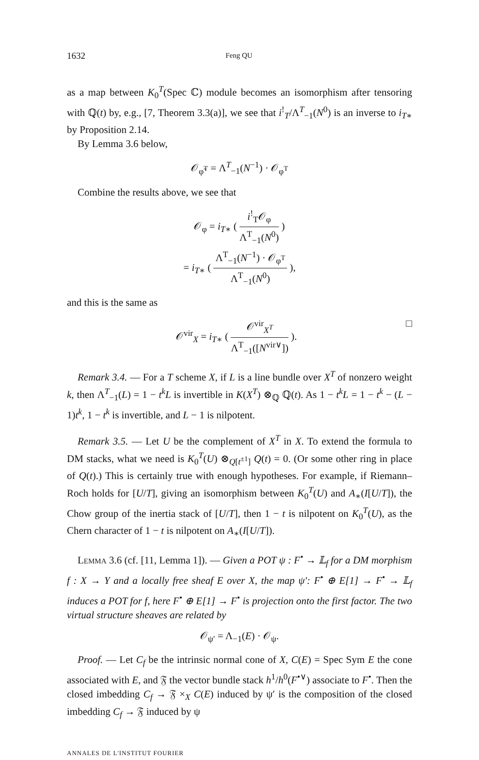1632 Feng QU
as a map between K<sub>0</sub><sup>T</sup>(Spec ℂ) module becomes an isomorphism after tensoring with ℚ(t) by, e.g., [7, Theorem 3.3(a)], we see that i<sup>!</sup><sub>T</sub>/Λ<sup>T</sup><sub>−1</sub>(N<sup>0</sup>) is an inverse to i<sub>T∗</sub> by Proposition 2.14.
By Lemma 3.6 below,
𝒪<sub>φ̃<sup>T</sup></sub> = Λ<sup>T</sup><sub>−1</sub>(N<sup>−1</sup>) · 𝒪<sub>φ<sup>T</sup></sub>
Combine the results above, we see that
𝒪<sub>φ</sub> = i<sub>T∗</sub> ( i<sup>!</sup><sub>T</sub>𝒪<sub>φ</sub> Λ<sup>T</sup><sub>−1</sub>(N<sup>0</sup>) )
= i<sub>T∗</sub> ( Λ<sup>T</sup><sub>−1</sub>(N<sup>−1</sup>) · 𝒪<sub>φ<sup>T</sup></sub> Λ<sup>T</sup><sub>−1</sub>(N<sup>0</sup>) ),
and this is the same as
𝒪<sup>vir</sup><sub>X</sub> = i<sub>T∗</sub> ( 𝒪<sup>vir</sup><sub>X<sup>T</sup></sub> Λ<sup>T</sup><sub>−1</sub>([N<sup>vir∨</sup>]) ). □
Remark 3.4. — For a T scheme X, if L is a line bundle over X<sup>T</sup> of nonzero weight k, then Λ<sup>T</sup><sub>−1</sub>(L) = 1 − t<sup>k</sup>L is invertible in K(X<sup>T</sup>) ⊗<sub>ℚ</sub> ℚ(t). As 1 − t<sup>k</sup>L = 1 − t<sup>k</sup> − (L − 1)t<sup>k</sup>, 1 − t<sup>k</sup> is invertible, and L − 1 is nilpotent.
Remark 3.5. — Let U be the complement of X<sup>T</sup> in X. To extend the formula to DM stacks, what we need is K<sub>0</sub><sup>T</sup>(U) ⊗<sub>Q[t<sup>±1</sup>]</sub> Q(t) = 0. (Or some other ring in place of Q(t).) This is certainly true with enough hypotheses. For example, if Riemann–Roch holds for [U/T], giving an isomorphism between K<sub>0</sub><sup>T</sup>(U) and A<sub>∗</sub>(I[U/T]), the Chow group of the inertia stack of [U/T], then 1 − t is nilpotent on K<sub>0</sub><sup>T</sup>(U), as the Chern character of 1 − t is nilpotent on A<sub>∗</sub>(I[U/T]).
Lemma 3.6 (cf. [11, Lemma 1]). — Given a POT ψ : F<sup>•</sup> → 𝕃<sub>f</sub> for a DM morphism f : X → Y and a locally free sheaf E over X, the map ψ′: F<sup>•</sup> ⊕ E[1] → F<sup>•</sup> → 𝕃<sub>f</sub> induces a POT for f, here F<sup>•</sup> ⊕ E[1] → F<sup>•</sup> is projection onto the first factor. The two virtual structure sheaves are related by
𝒪<sub>ψ′</sub> = Λ<sub>−1</sub>(E) · 𝒪<sub>ψ</sub>.
Proof. — Let C<sub>f</sub> be the intrinsic normal cone of X, C(E) = Spec Sym E the cone associated with E, and 𝔉 the vector bundle stack h<sup>1</sup>/h<sup>0</sup>(F<sup>•∨</sup>) associate to F<sup>•</sup>. Then the closed imbedding C<sub>f</sub> → 𝔉 ×<sub>X</sub> C(E) induced by ψ′ is the composition of the closed imbedding C<sub>f</sub> → 𝔉 induced by ψ
ANNALES DE L'INSTITUT FOURIER